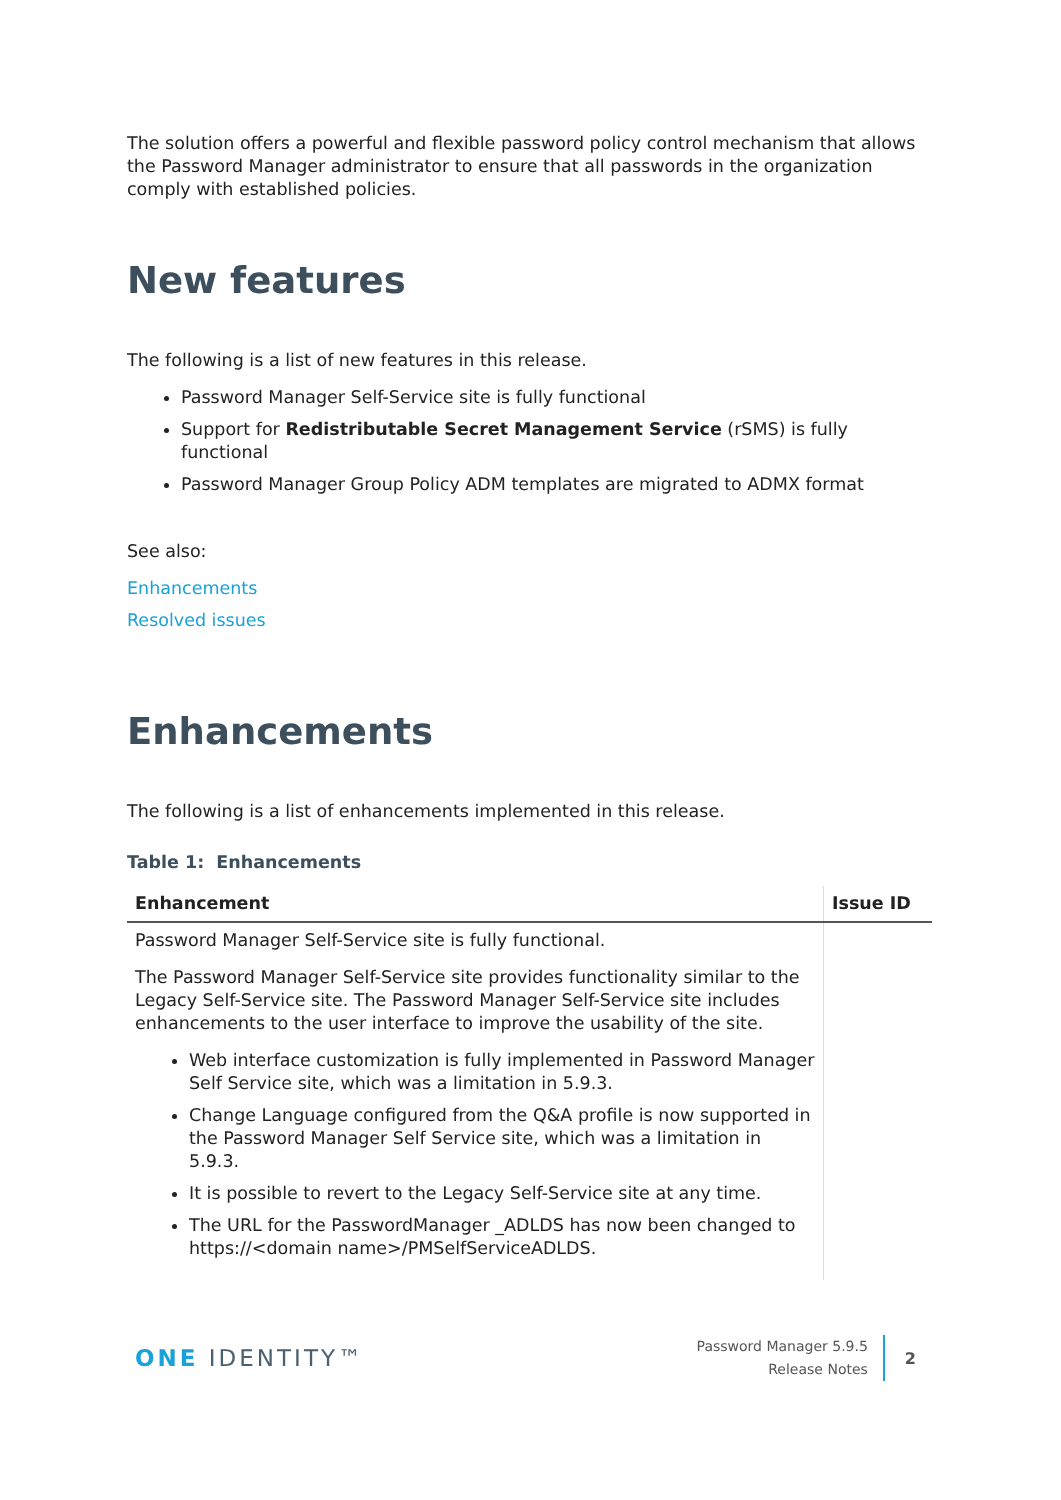The solution offers a powerful and flexible password policy control mechanism that allows the Password Manager administrator to ensure that all passwords in the organization comply with established policies.
New features
The following is a list of new features in this release.
Password Manager Self-Service site is fully functional
Support for Redistributable Secret Management Service (rSMS) is fully functional
Password Manager Group Policy ADM templates are migrated to ADMX format
See also:
Enhancements
Resolved issues
Enhancements
The following is a list of enhancements implemented in this release.
Table 1: Enhancements
| Enhancement | Issue ID |
| --- | --- |
| Password Manager Self-Service site is fully functional. The Password Manager Self-Service site provides functionality similar to the Legacy Self-Service site. The Password Manager Self-Service site includes enhancements to the user interface to improve the usability of the site. Web interface customization is fully implemented in Password Manager Self Service site, which was a limitation in 5.9.3. Change Language configured from the Q&A profile is now supported in the Password Manager Self Service site, which was a limitation in 5.9.3. It is possible to revert to the Legacy Self-Service site at any time. The URL for the PasswordManager _ADLDS has now been changed to https://<domain name>/PMSelfServiceADLDS. | |
ONE IDENTITY™
Password Manager 5.9.5
Release Notes
2